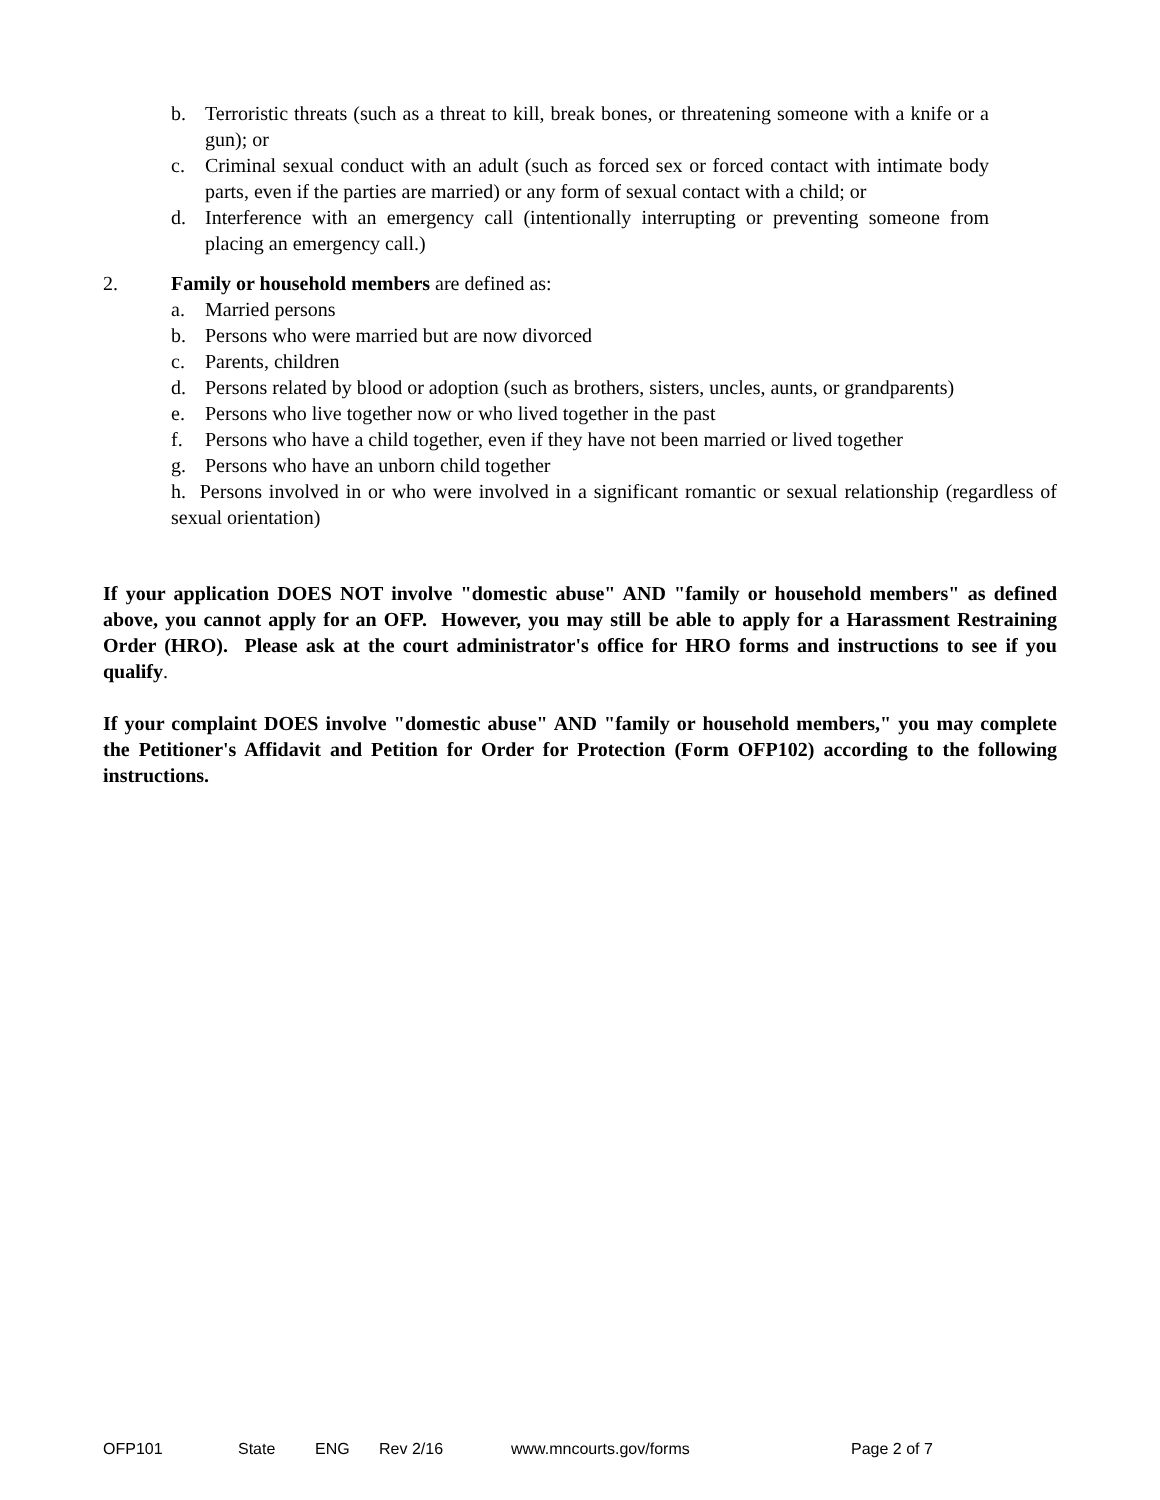b. Terroristic threats (such as a threat to kill, break bones, or threatening someone with a knife or a gun); or
c. Criminal sexual conduct with an adult (such as forced sex or forced contact with intimate body parts, even if the parties are married) or any form of sexual contact with a child; or
d. Interference with an emergency call (intentionally interrupting or preventing someone from placing an emergency call.)
2. Family or household members are defined as:
a. Married persons
b. Persons who were married but are now divorced
c. Parents, children
d. Persons related by blood or adoption (such as brothers, sisters, uncles, aunts, or grandparents)
e. Persons who live together now or who lived together in the past
f. Persons who have a child together, even if they have not been married or lived together
g. Persons who have an unborn child together
h. Persons involved in or who were involved in a significant romantic or sexual relationship (regardless of sexual orientation)
If your application DOES NOT involve "domestic abuse" AND "family or household members" as defined above, you cannot apply for an OFP. However, you may still be able to apply for a Harassment Restraining Order (HRO). Please ask at the court administrator's office for HRO forms and instructions to see if you qualify.
If your complaint DOES involve "domestic abuse" AND "family or household members," you may complete the Petitioner's Affidavit and Petition for Order for Protection (Form OFP102) according to the following instructions.
OFP101 State ENG Rev 2/16 www.mncourts.gov/forms Page 2 of 7